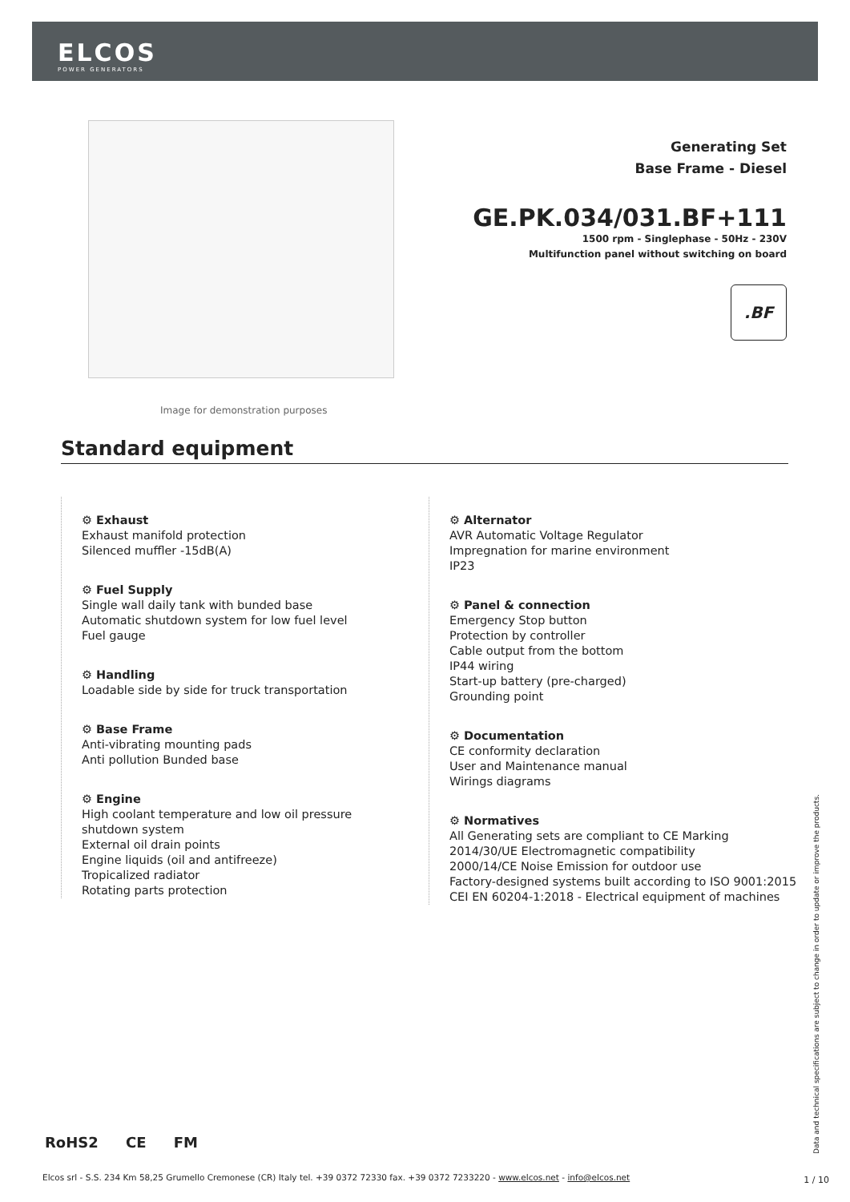ELCOS
POWER GENERATORS
Image for demonstration purposes
Generating Set
Base Frame - Diesel
GE.PK.034/031.BF+111
1500 rpm - Singlephase - 50Hz - 230V
Multifunction panel without switching on board
.BF
Standard equipment
⚙ Exhaust
Exhaust manifold protection
Silenced muffler -15dB(A)
⚙ Fuel Supply
Single wall daily tank with bunded base
Automatic shutdown system for low fuel level
Fuel gauge
⚙ Handling
Loadable side by side for truck transportation
⚙ Base Frame
Anti-vibrating mounting pads
Anti pollution Bunded base
⚙ Engine
High coolant temperature and low oil pressure shutdown system
External oil drain points
Engine liquids (oil and antifreeze)
Tropicalized radiator
Rotating parts protection
⚙ Alternator
AVR Automatic Voltage Regulator
Impregnation for marine environment
IP23
⚙ Panel & connection
Emergency Stop button
Protection by controller
Cable output from the bottom
IP44 wiring
Start-up battery (pre-charged)
Grounding point
⚙ Documentation
CE conformity declaration
User and Maintenance manual
Wirings diagrams
⚙ Normatives
All Generating sets are compliant to CE Marking
2014/30/UE Electromagnetic compatibility
2000/14/CE Noise Emission for outdoor use
Factory-designed systems built according to ISO 9001:2015
CEI EN 60204-1:2018 - Electrical equipment of machines
Data and technical specifications are subject to change in order to update or improve the products.
RoHS2 CE FM
Elcos srl - S.S. 234 Km 58,25 Grumello Cremonese (CR) Italy tel. +39 0372 72330 fax. +39 0372 7233220 - www.elcos.net - info@elcos.net
1 / 10